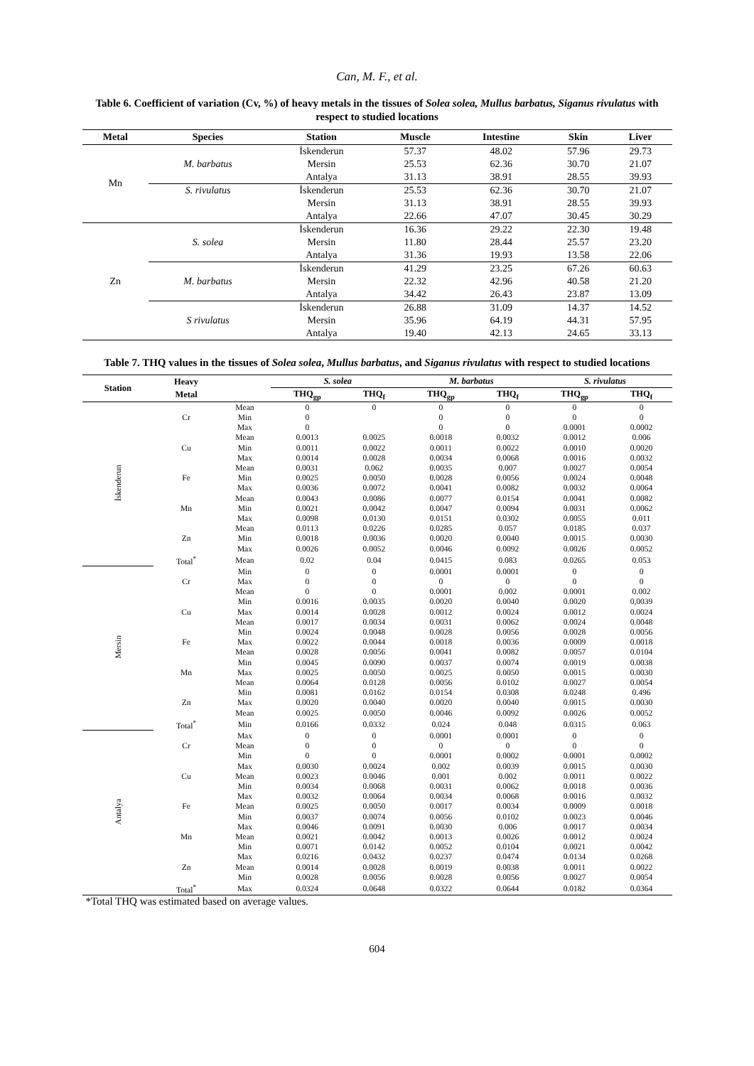Can, M. F., et al.
Table 6. Coefficient of variation (Cv, %) of heavy metals in the tissues of Solea solea, Mullus barbatus, Siganus rivulatus with respect to studied locations
| Metal | Species | Station | Muscle | Intestine | Skin | Liver |
| --- | --- | --- | --- | --- | --- | --- |
| Mn | M. barbatus | İskenderun | 57.37 | 48.02 | 57.96 | 29.73 |
| | | Mersin | 25.53 | 62.36 | 30.70 | 21.07 |
| | | Antalya | 31.13 | 38.91 | 28.55 | 39.93 |
| | S. rivulatus | İskenderun | 25.53 | 62.36 | 30.70 | 21.07 |
| | | Mersin | 31.13 | 38.91 | 28.55 | 39.93 |
| | | Antalya | 22.66 | 47.07 | 30.45 | 30.29 |
| Zn | S. solea | İskenderun | 16.36 | 29.22 | 22.30 | 19.48 |
| | | Mersin | 11.80 | 28.44 | 25.57 | 23.20 |
| | | Antalya | 31.36 | 19.93 | 13.58 | 22.06 |
| | M. barbatus | İskenderun | 41.29 | 23.25 | 67.26 | 60.63 |
| | | Mersin | 22.32 | 42.96 | 40.58 | 21.20 |
| | | Antalya | 34.42 | 26.43 | 23.87 | 13.09 |
| | S rivulatus | İskenderun | 26.88 | 31.09 | 14.37 | 14.52 |
| | | Mersin | 35.96 | 64.19 | 44.31 | 57.95 |
| | | Antalya | 19.40 | 42.13 | 24.65 | 33.13 |
Table 7. THQ values in the tissues of Solea solea, Mullus barbatus, and Siganus rivulatus with respect to studied locations
| Station | Heavy | | S. solea | | M. barbatus | | S. rivulatus | |
| --- | --- | --- | --- | --- | --- | --- | --- | --- |
| | Metal | | THQ<sub>gp</sub> | THQ<sub>f</sub> | THQ<sub>gp</sub> | THQ<sub>f</sub> | THQ<sub>gp</sub> | THQ<sub>f</sub> |
| İskenderun | | Mean | 0 | 0 | 0 | 0 | 0 | 0 |
| | Cr | Min | 0 | | 0 | 0 | 0 | 0 |
| | | Max | 0 | | 0 | 0 | 0.0001 | 0.0002 |
| | | Mean | 0.0013 | 0.0025 | 0.0018 | 0.0032 | 0.0012 | 0.006 |
| | Cu | Min | 0.0011 | 0.0022 | 0.0011 | 0.0022 | 0.0010 | 0.0020 |
| | | Max | 0.0014 | 0.0028 | 0.0034 | 0.0068 | 0.0016 | 0.0032 |
| | | Mean | 0.0031 | 0.062 | 0.0035 | 0.007 | 0.0027 | 0.0054 |
| | Fe | Min | 0.0025 | 0.0050 | 0.0028 | 0.0056 | 0.0024 | 0.0048 |
| | | Max | 0.0036 | 0.0072 | 0.0041 | 0.0082 | 0.0032 | 0.0064 |
| | | Mean | 0.0043 | 0.0086 | 0.0077 | 0.0154 | 0.0041 | 0.0082 |
| | Mn | Min | 0.0021 | 0.0042 | 0.0047 | 0.0094 | 0.0031 | 0.0062 |
| | | Max | 0.0098 | 0.0130 | 0.0151 | 0.0302 | 0.0055 | 0.011 |
| | | Mean | 0.0113 | 0.0226 | 0.0285 | 0.057 | 0.0185 | 0.037 |
| | Zn | Min | 0.0018 | 0.0036 | 0.0020 | 0.0040 | 0.0015 | 0.0030 |
| | | Max | 0.0026 | 0.0052 | 0.0046 | 0.0092 | 0.0026 | 0.0052 |
| | Total<sup>*</sup> | Mean | 0.02 | 0.04 | 0.0415 | 0.083 | 0.0265 | 0.053 |
| Mersin | | Min | 0 | 0 | 0.0001 | 0.0001 | 0 | 0 |
| | Cr | Max | 0 | 0 | 0 | 0 | 0 | 0 |
| | | Mean | 0 | 0 | 0.0001 | 0.002 | 0.0001 | 0.002 |
| | | Min | 0.0016 | 0.0035 | 0.0020 | 0.0040 | 0.0020 | 0,0039 |
| | Cu | Max | 0.0014 | 0.0028 | 0.0012 | 0.0024 | 0.0012 | 0.0024 |
| | | Mean | 0.0017 | 0.0034 | 0.0031 | 0.0062 | 0.0024 | 0.0048 |
| | | Min | 0.0024 | 0.0048 | 0.0028 | 0.0056 | 0.0028 | 0.0056 |
| | Fe | Max | 0.0022 | 0.0044 | 0.0018 | 0.0036 | 0.0009 | 0.0018 |
| | | Mean | 0.0028 | 0.0056 | 0.0041 | 0.0082 | 0.0057 | 0.0104 |
| | | Min | 0.0045 | 0.0090 | 0.0037 | 0.0074 | 0.0019 | 0.0038 |
| | Mn | Max | 0.0025 | 0.0050 | 0.0025 | 0.0050 | 0.0015 | 0.0030 |
| | | Mean | 0.0064 | 0.0128 | 0.0056 | 0.0102 | 0.0027 | 0.0054 |
| | | Min | 0.0081 | 0.0162 | 0.0154 | 0.0308 | 0.0248 | 0.496 |
| | Zn | Max | 0.0020 | 0.0040 | 0.0020 | 0.0040 | 0.0015 | 0.0030 |
| | | Mean | 0.0025 | 0.0050 | 0.0046 | 0.0092 | 0.0026 | 0.0052 |
| | Total<sup>*</sup> | Min | 0.0166 | 0.0332 | 0.024 | 0.048 | 0.0315 | 0.063 |
| Antalya | | Max | 0 | 0 | 0.0001 | 0.0001 | 0 | 0 |
| | Cr | Mean | 0 | 0 | 0 | 0 | 0 | 0 |
| | | Min | 0 | 0 | 0.0001 | 0.0002 | 0.0001 | 0.0002 |
| | | Max | 0.0030 | 0.0024 | 0.002 | 0.0039 | 0.0015 | 0.0030 |
| | Cu | Mean | 0.0023 | 0.0046 | 0.001 | 0.002 | 0.0011 | 0.0022 |
| | | Min | 0.0034 | 0.0068 | 0.0031 | 0.0062 | 0.0018 | 0.0036 |
| | | Max | 0.0032 | 0.0064 | 0.0034 | 0.0068 | 0.0016 | 0.0032 |
| | Fe | Mean | 0.0025 | 0.0050 | 0.0017 | 0.0034 | 0.0009 | 0.0018 |
| | | Min | 0.0037 | 0.0074 | 0.0056 | 0.0102 | 0.0023 | 0.0046 |
| | | Max | 0.0046 | 0.0091 | 0.0030 | 0.006 | 0.0017 | 0.0034 |
| | Mn | Mean | 0.0021 | 0.0042 | 0.0013 | 0.0026 | 0.0012 | 0.0024 |
| | | Min | 0.0071 | 0.0142 | 0.0052 | 0.0104 | 0.0021 | 0.0042 |
| | | Max | 0.0216 | 0.0432 | 0.0237 | 0.0474 | 0.0134 | 0.0268 |
| | Zn | Mean | 0.0014 | 0.0028 | 0.0019 | 0.0038 | 0.0011 | 0.0022 |
| | | Min | 0.0028 | 0.0056 | 0.0028 | 0.0056 | 0.0027 | 0.0054 |
| | Total<sup>*</sup> | Max | 0.0324 | 0.0648 | 0.0322 | 0.0644 | 0.0182 | 0.0364 |
*Total THQ was estimated based on average values.
604